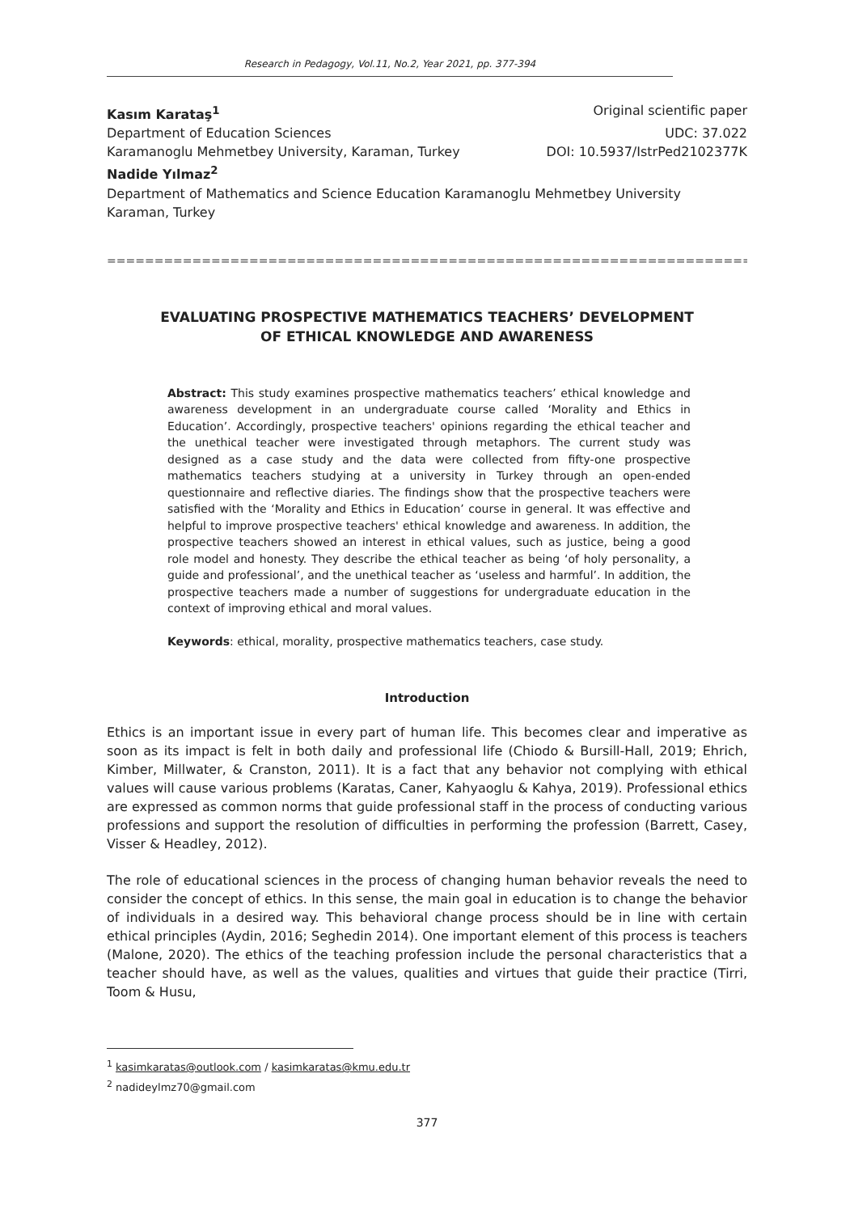Research in Pedagogy, Vol.11, No.2, Year 2021, pp. 377-394
Kasım Karataş<sup>1</sup> Original scientific paper
Department of Education Sciences UDC: 37.022
Karamanoglu Mehmetbey University, Karaman, Turkey DOI: 10.5937/IstrPed2102377K
Nadide Yılmaz<sup>2</sup>
Department of Mathematics and Science Education Karamanoglu Mehmetbey University
Karaman, Turkey
==============================================================================
EVALUATING PROSPECTIVE MATHEMATICS TEACHERS’ DEVELOPMENT OF ETHICAL KNOWLEDGE AND AWARENESS
Abstract: This study examines prospective mathematics teachers’ ethical knowledge and awareness development in an undergraduate course called ‘Morality and Ethics in Education’. Accordingly, prospective teachers' opinions regarding the ethical teacher and the unethical teacher were investigated through metaphors. The current study was designed as a case study and the data were collected from fifty-one prospective mathematics teachers studying at a university in Turkey through an open-ended questionnaire and reflective diaries. The findings show that the prospective teachers were satisfied with the ‘Morality and Ethics in Education’ course in general. It was effective and helpful to improve prospective teachers' ethical knowledge and awareness. In addition, the prospective teachers showed an interest in ethical values, such as justice, being a good role model and honesty. They describe the ethical teacher as being ‘of holy personality, a guide and professional’, and the unethical teacher as ‘useless and harmful’. In addition, the prospective teachers made a number of suggestions for undergraduate education in the context of improving ethical and moral values.
Keywords: ethical, morality, prospective mathematics teachers, case study.
Introduction
Ethics is an important issue in every part of human life. This becomes clear and imperative as soon as its impact is felt in both daily and professional life (Chiodo & Bursill-Hall, 2019; Ehrich, Kimber, Millwater, & Cranston, 2011). It is a fact that any behavior not complying with ethical values will cause various problems (Karatas, Caner, Kahyaoglu & Kahya, 2019). Professional ethics are expressed as common norms that guide professional staff in the process of conducting various professions and support the resolution of difficulties in performing the profession (Barrett, Casey, Visser & Headley, 2012).
The role of educational sciences in the process of changing human behavior reveals the need to consider the concept of ethics. In this sense, the main goal in education is to change the behavior of individuals in a desired way. This behavioral change process should be in line with certain ethical principles (Aydin, 2016; Seghedin 2014). One important element of this process is teachers (Malone, 2020). The ethics of the teaching profession include the personal characteristics that a teacher should have, as well as the values, qualities and virtues that guide their practice (Tirri, Toom & Husu,
<sup>1</sup> kasimkaratas@outlook.com / kasimkaratas@kmu.edu.tr
<sup>2</sup> nadideylmz70@gmail.com
377